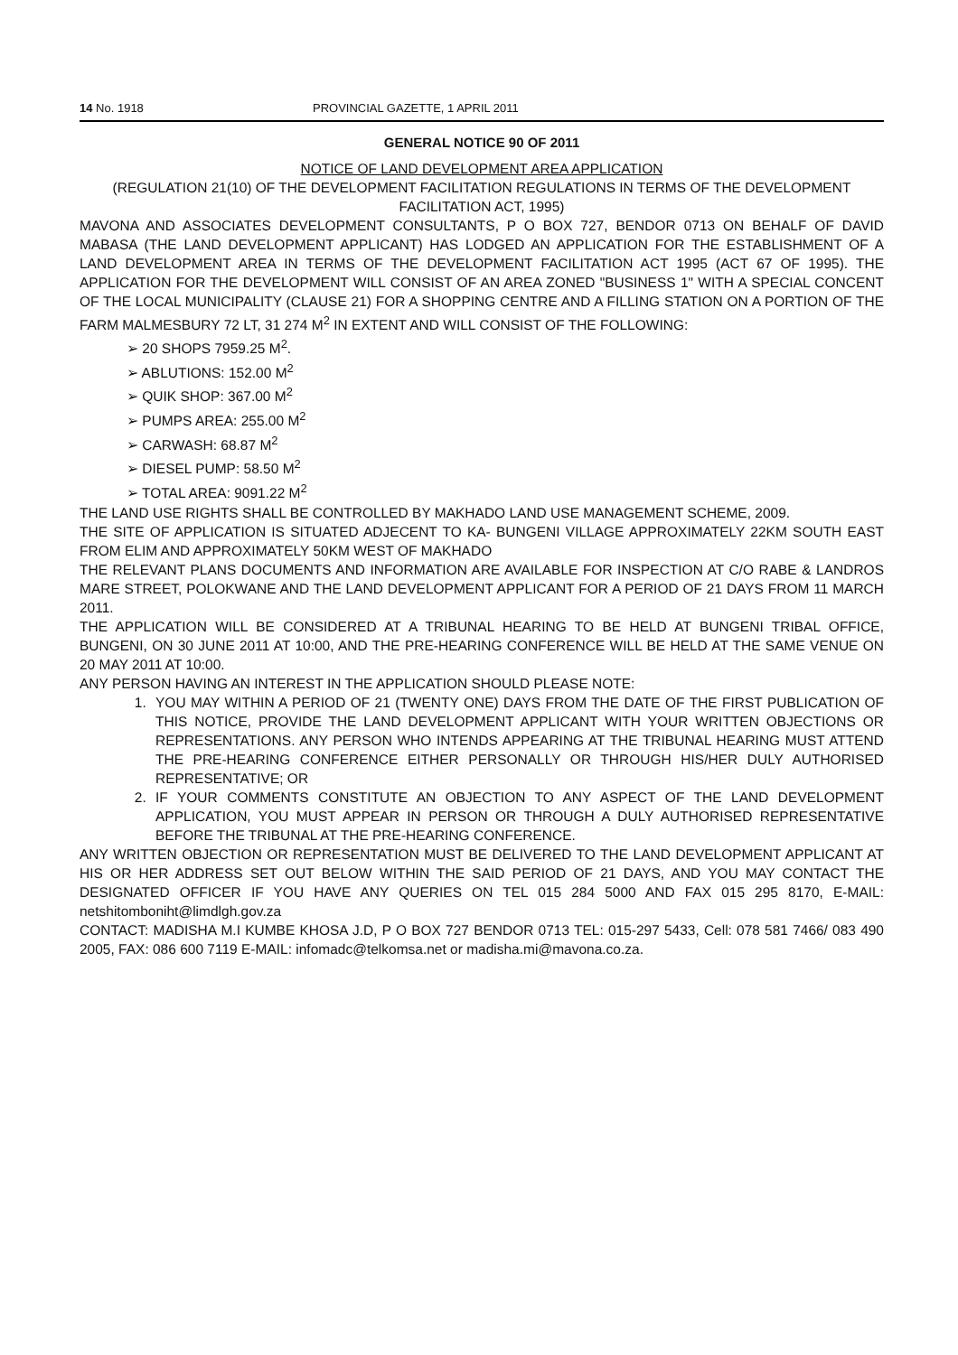14 No. 1918 PROVINCIAL GAZETTE, 1 APRIL 2011
GENERAL NOTICE 90 OF 2011
NOTICE OF LAND DEVELOPMENT AREA APPLICATION
(REGULATION 21(10) OF THE DEVELOPMENT FACILITATION REGULATIONS IN TERMS OF THE DEVELOPMENT FACILITATION ACT, 1995)
MAVONA AND ASSOCIATES DEVELOPMENT CONSULTANTS, P O BOX 727, BENDOR 0713 ON BEHALF OF DAVID MABASA (THE LAND DEVELOPMENT APPLICANT) HAS LODGED AN APPLICATION FOR THE ESTABLISHMENT OF A LAND DEVELOPMENT AREA IN TERMS OF THE DEVELOPMENT FACILITATION ACT 1995 (ACT 67 OF 1995). THE APPLICATION FOR THE DEVELOPMENT WILL CONSIST OF AN AREA ZONED "BUSINESS 1" WITH A SPECIAL CONCENT OF THE LOCAL MUNICIPALITY (CLAUSE 21) FOR A SHOPPING CENTRE AND A FILLING STATION ON A PORTION OF THE FARM MALMESBURY 72 LT, 31 274 M<sup>2</sup> IN EXTENT AND WILL CONSIST OF THE FOLLOWING:
➢ 20 SHOPS 7959.25 M<sup>2</sup>.
➢ ABLUTIONS: 152.00 M<sup>2</sup>
➢ QUIK SHOP: 367.00 M<sup>2</sup>
➢ PUMPS AREA: 255.00 M<sup>2</sup>
➢ CARWASH: 68.87 M<sup>2</sup>
➢ DIESEL PUMP: 58.50 M<sup>2</sup>
➢ TOTAL AREA: 9091.22 M<sup>2</sup>
THE LAND USE RIGHTS SHALL BE CONTROLLED BY MAKHADO LAND USE MANAGEMENT SCHEME, 2009.
THE SITE OF APPLICATION IS SITUATED ADJECENT TO KA- BUNGENI VILLAGE APPROXIMATELY 22KM SOUTH EAST FROM ELIM AND APPROXIMATELY 50KM WEST OF MAKHADO
THE RELEVANT PLANS DOCUMENTS AND INFORMATION ARE AVAILABLE FOR INSPECTION AT C/O RABE & LANDROS MARE STREET, POLOKWANE AND THE LAND DEVELOPMENT APPLICANT FOR A PERIOD OF 21 DAYS FROM 11 MARCH 2011.
THE APPLICATION WILL BE CONSIDERED AT A TRIBUNAL HEARING TO BE HELD AT BUNGENI TRIBAL OFFICE, BUNGENI, ON 30 JUNE 2011 AT 10:00, AND THE PRE-HEARING CONFERENCE WILL BE HELD AT THE SAME VENUE ON 20 MAY 2011 AT 10:00.
ANY PERSON HAVING AN INTEREST IN THE APPLICATION SHOULD PLEASE NOTE:
1. YOU MAY WITHIN A PERIOD OF 21 (TWENTY ONE) DAYS FROM THE DATE OF THE FIRST PUBLICATION OF THIS NOTICE, PROVIDE THE LAND DEVELOPMENT APPLICANT WITH YOUR WRITTEN OBJECTIONS OR REPRESENTATIONS. ANY PERSON WHO INTENDS APPEARING AT THE TRIBUNAL HEARING MUST ATTEND THE PRE-HEARING CONFERENCE EITHER PERSONALLY OR THROUGH HIS/HER DULY AUTHORISED REPRESENTATIVE; OR
2. IF YOUR COMMENTS CONSTITUTE AN OBJECTION TO ANY ASPECT OF THE LAND DEVELOPMENT APPLICATION, YOU MUST APPEAR IN PERSON OR THROUGH A DULY AUTHORISED REPRESENTATIVE BEFORE THE TRIBUNAL AT THE PRE-HEARING CONFERENCE.
ANY WRITTEN OBJECTION OR REPRESENTATION MUST BE DELIVERED TO THE LAND DEVELOPMENT APPLICANT AT HIS OR HER ADDRESS SET OUT BELOW WITHIN THE SAID PERIOD OF 21 DAYS, AND YOU MAY CONTACT THE DESIGNATED OFFICER IF YOU HAVE ANY QUERIES ON TEL 015 284 5000 AND FAX 015 295 8170, E-MAIL: netshitomboniht@limdlgh.gov.za
CONTACT: MADISHA M.I KUMBE KHOSA J.D, P O BOX 727 BENDOR 0713 TEL: 015-297 5433, Cell: 078 581 7466/ 083 490 2005, FAX: 086 600 7119 E-MAIL: infomadc@telkomsa.net or madisha.mi@mavona.co.za.